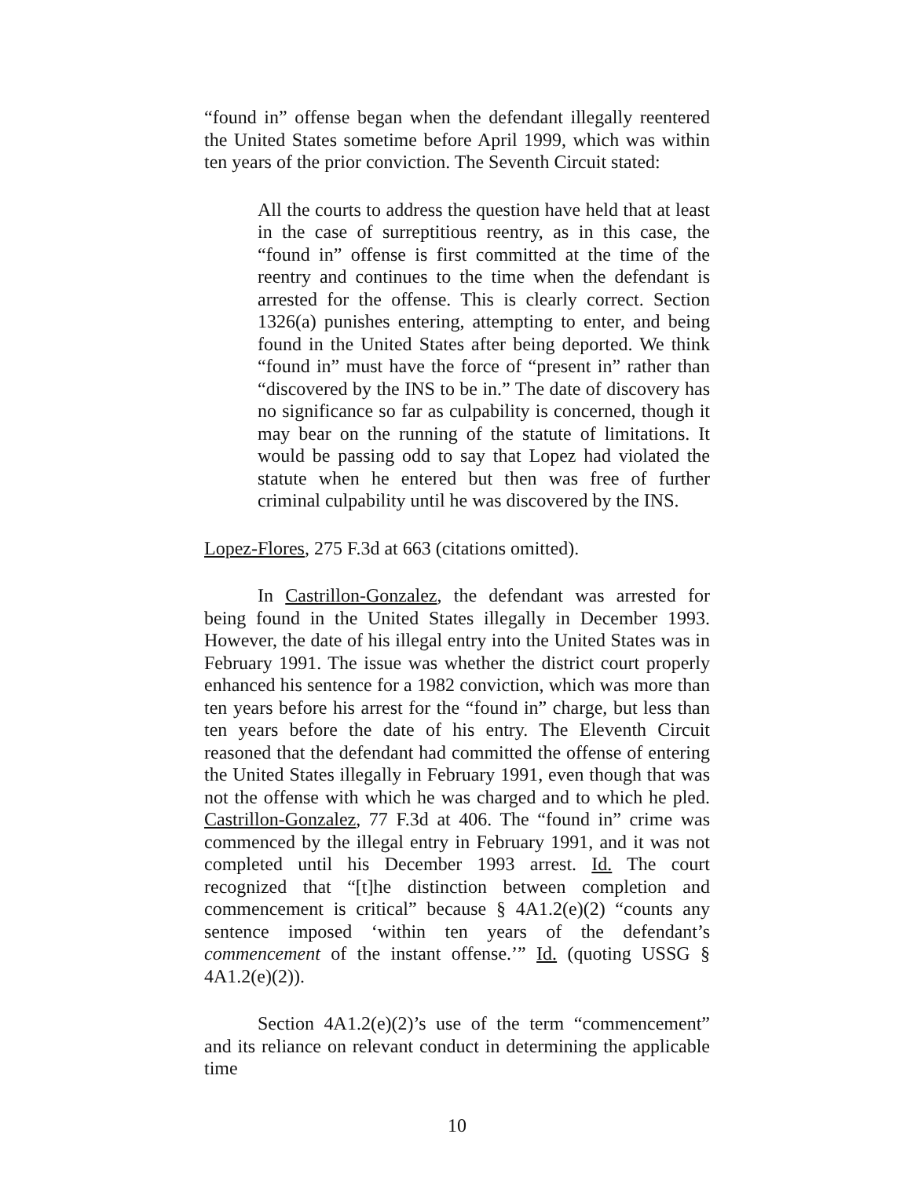“found in” offense began when the defendant illegally reentered the United States sometime before April 1999, which was within ten years of the prior conviction. The Seventh Circuit stated:
All the courts to address the question have held that at least in the case of surreptitious reentry, as in this case, the “found in” offense is first committed at the time of the reentry and continues to the time when the defendant is arrested for the offense. This is clearly correct. Section 1326(a) punishes entering, attempting to enter, and being found in the United States after being deported. We think “found in” must have the force of “present in” rather than “discovered by the INS to be in.” The date of discovery has no significance so far as culpability is concerned, though it may bear on the running of the statute of limitations. It would be passing odd to say that Lopez had violated the statute when he entered but then was free of further criminal culpability until he was discovered by the INS.
Lopez-Flores, 275 F.3d at 663 (citations omitted).
In Castrillon-Gonzalez, the defendant was arrested for being found in the United States illegally in December 1993. However, the date of his illegal entry into the United States was in February 1991. The issue was whether the district court properly enhanced his sentence for a 1982 conviction, which was more than ten years before his arrest for the “found in” charge, but less than ten years before the date of his entry. The Eleventh Circuit reasoned that the defendant had committed the offense of entering the United States illegally in February 1991, even though that was not the offense with which he was charged and to which he pled. Castrillon-Gonzalez, 77 F.3d at 406. The “found in” crime was commenced by the illegal entry in February 1991, and it was not completed until his December 1993 arrest. Id. The court recognized that “[t]he distinction between completion and commencement is critical” because § 4A1.2(e)(2) “counts any sentence imposed ‘within ten years of the defendant’s commencement of the instant offense.’” Id. (quoting USSG § 4A1.2(e)(2)).
Section 4A1.2(e)(2)’s use of the term “commencement” and its reliance on relevant conduct in determining the applicable time
10